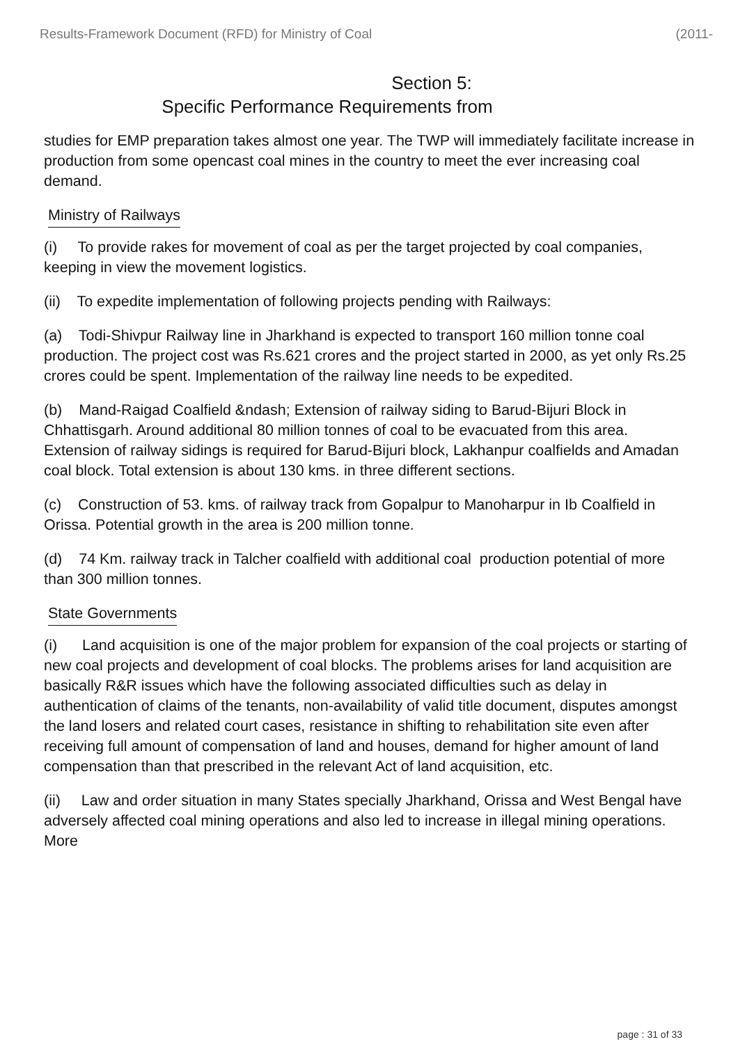Results-Framework Document (RFD) for Ministry of Coal (2011-
Section 5:
Specific Performance Requirements from
studies for EMP preparation takes almost one year. The TWP will immediately facilitate increase in production from some opencast coal mines in the country to meet the ever increasing coal demand.
Ministry of Railways
(i) To provide rakes for movement of coal as per the target projected by coal companies, keeping in view the movement logistics.
(ii) To expedite implementation of following projects pending with Railways:
(a) Todi-Shivpur Railway line in Jharkhand is expected to transport 160 million tonne coal production. The project cost was Rs.621 crores and the project started in 2000, as yet only Rs.25 crores could be spent. Implementation of the railway line needs to be expedited.
(b) Mand-Raigad Coalfield &ndash; Extension of railway siding to Barud-Bijuri Block in Chhattisgarh. Around additional 80 million tonnes of coal to be evacuated from this area. Extension of railway sidings is required for Barud-Bijuri block, Lakhanpur coalfields and Amadan coal block. Total extension is about 130 kms. in three different sections.
(c) Construction of 53. kms. of railway track from Gopalpur to Manoharpur in Ib Coalfield in Orissa. Potential growth in the area is 200 million tonne.
(d) 74 Km. railway track in Talcher coalfield with additional coal production potential of more than 300 million tonnes.
State Governments
(i) Land acquisition is one of the major problem for expansion of the coal projects or starting of new coal projects and development of coal blocks. The problems arises for land acquisition are basically R&R issues which have the following associated difficulties such as delay in authentication of claims of the tenants, non-availability of valid title document, disputes amongst the land losers and related court cases, resistance in shifting to rehabilitation site even after receiving full amount of compensation of land and houses, demand for higher amount of land compensation than that prescribed in the relevant Act of land acquisition, etc.
(ii) Law and order situation in many States specially Jharkhand, Orissa and West Bengal have adversely affected coal mining operations and also led to increase in illegal mining operations. More
page : 31 of 33